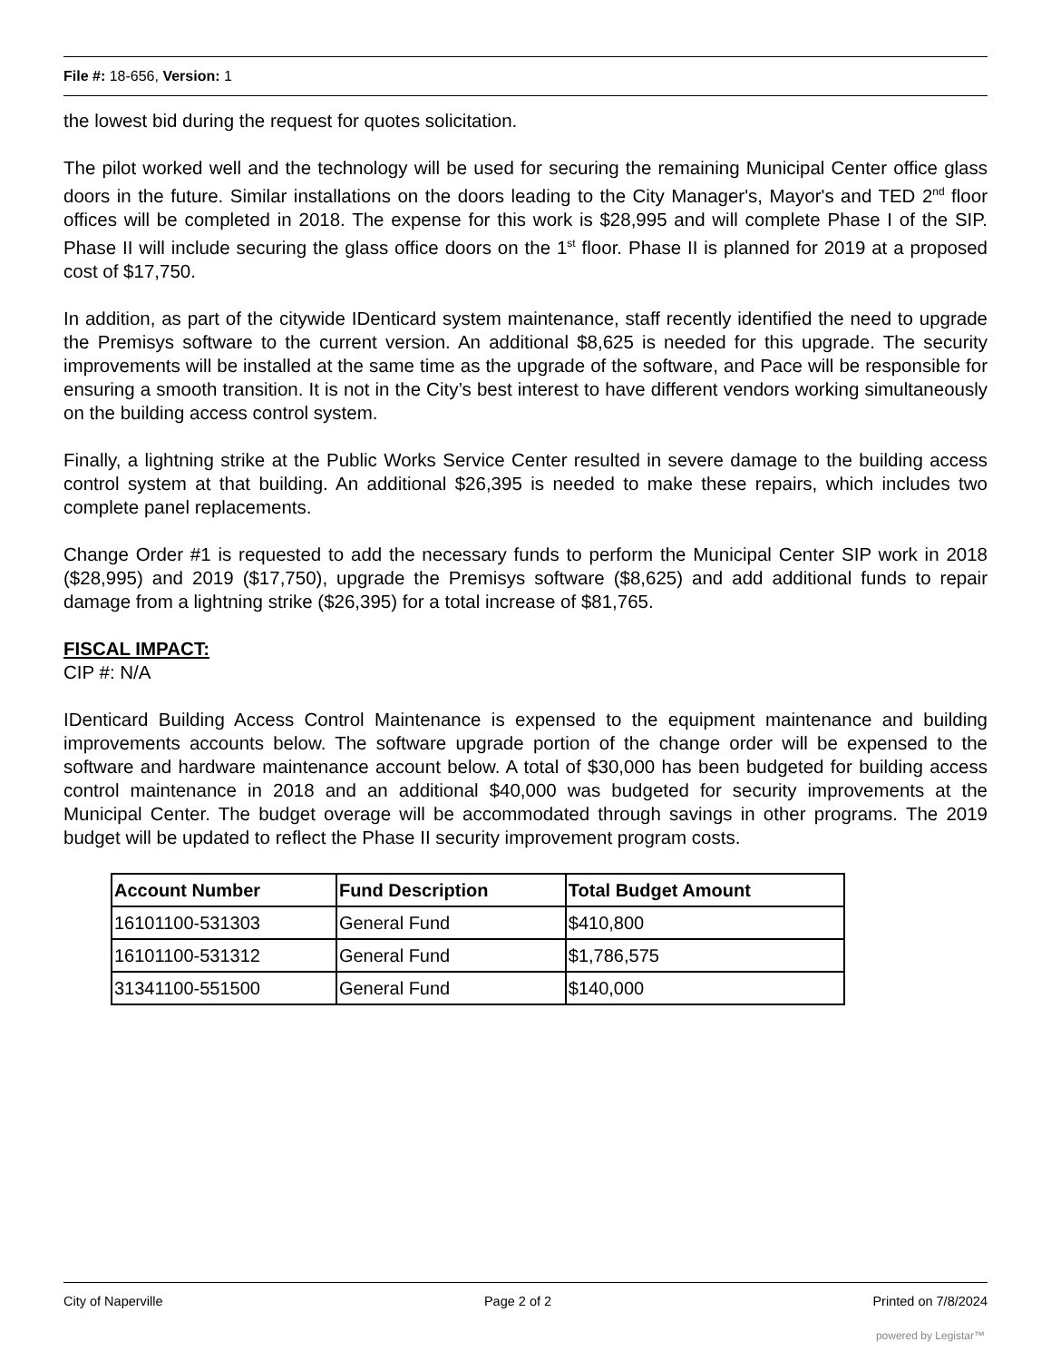File #: 18-656, Version: 1
the lowest bid during the request for quotes solicitation.
The pilot worked well and the technology will be used for securing the remaining Municipal Center office glass doors in the future. Similar installations on the doors leading to the City Manager's, Mayor's and TED 2<sup>nd</sup> floor offices will be completed in 2018. The expense for this work is $28,995 and will complete Phase I of the SIP. Phase II will include securing the glass office doors on the 1<sup>st</sup> floor. Phase II is planned for 2019 at a proposed cost of $17,750.
In addition, as part of the citywide IDenticard system maintenance, staff recently identified the need to upgrade the Premisys software to the current version. An additional $8,625 is needed for this upgrade. The security improvements will be installed at the same time as the upgrade of the software, and Pace will be responsible for ensuring a smooth transition. It is not in the City’s best interest to have different vendors working simultaneously on the building access control system.
Finally, a lightning strike at the Public Works Service Center resulted in severe damage to the building access control system at that building. An additional $26,395 is needed to make these repairs, which includes two complete panel replacements.
Change Order #1 is requested to add the necessary funds to perform the Municipal Center SIP work in 2018 ($28,995) and 2019 ($17,750), upgrade the Premisys software ($8,625) and add additional funds to repair damage from a lightning strike ($26,395) for a total increase of $81,765.
FISCAL IMPACT:
CIP #: N/A
IDenticard Building Access Control Maintenance is expensed to the equipment maintenance and building improvements accounts below. The software upgrade portion of the change order will be expensed to the software and hardware maintenance account below. A total of $30,000 has been budgeted for building access control maintenance in 2018 and an additional $40,000 was budgeted for security improvements at the Municipal Center. The budget overage will be accommodated through savings in other programs. The 2019 budget will be updated to reflect the Phase II security improvement program costs.
| Account Number | Fund Description | Total Budget Amount |
| --- | --- | --- |
| 16101100-531303 | General Fund | $410,800 |
| 16101100-531312 | General Fund | $1,786,575 |
| 31341100-551500 | General Fund | $140,000 |
City of Naperville Page 2 of 2 Printed on 7/8/2024
powered by Legistar™